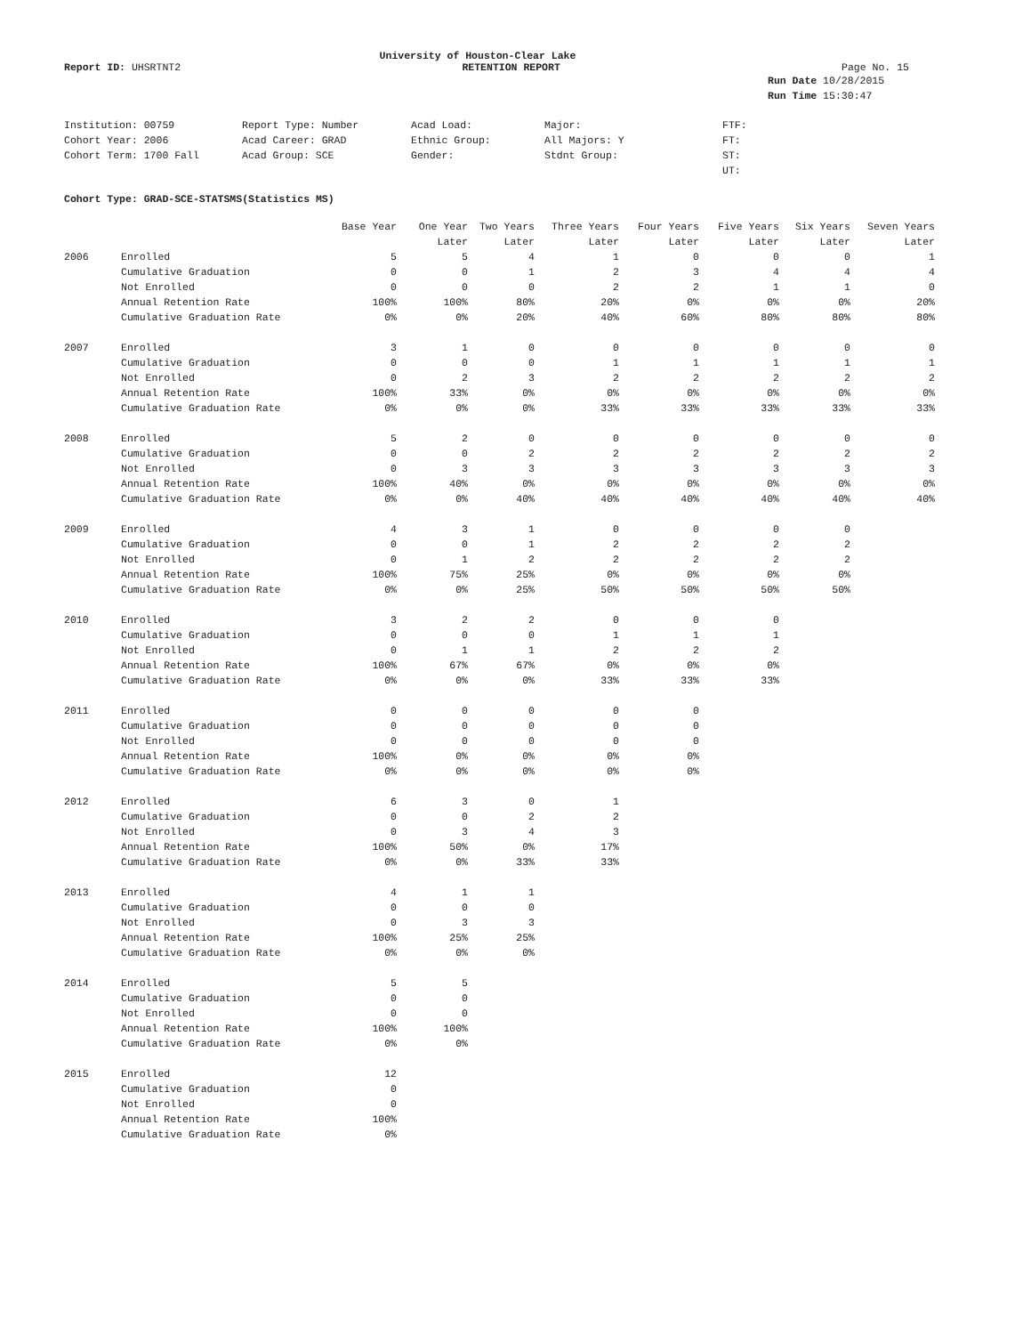University of Houston-Clear Lake
Report ID: UHSRTNT2 RETENTION REPORT Page No. 15
Run Date 10/28/2015
Run Time 15:30:47
Institution: 00759
Report Type: Number
Acad Load:
Major:
FTF:
Cohort Year: 2006
Acad Career: GRAD
Ethnic Group:
All Majors: Y
FT:
Cohort Term: 1700 Fall
Acad Group: SCE
Gender:
Stdnt Group:
ST:
UT:
Cohort Type: GRAD-SCE-STATSMS(Statistics MS)
| | | Base Year | One Year | Two Years | Three Years | Four Years | Five Years | Six Years | Seven Years |
| --- | --- | --- | --- | --- | --- | --- | --- | --- | --- |
| | | | Later | Later | Later | Later | Later | Later | Later |
| 2006 | Enrolled | 5 | 5 | 4 | 1 | 0 | 0 | 0 | 1 |
| | Cumulative Graduation | 0 | 0 | 1 | 2 | 3 | 4 | 4 | 4 |
| | Not Enrolled | 0 | 0 | 0 | 2 | 2 | 1 | 1 | 0 |
| | Annual Retention Rate | 100% | 100% | 80% | 20% | 0% | 0% | 0% | 20% |
| | Cumulative Graduation Rate | 0% | 0% | 20% | 40% | 60% | 80% | 80% | 80% |
| 2007 | Enrolled | 3 | 1 | 0 | 0 | 0 | 0 | 0 | 0 |
| | Cumulative Graduation | 0 | 0 | 0 | 1 | 1 | 1 | 1 | 1 |
| | Not Enrolled | 0 | 2 | 3 | 2 | 2 | 2 | 2 | 2 |
| | Annual Retention Rate | 100% | 33% | 0% | 0% | 0% | 0% | 0% | 0% |
| | Cumulative Graduation Rate | 0% | 0% | 0% | 33% | 33% | 33% | 33% | 33% |
| 2008 | Enrolled | 5 | 2 | 0 | 0 | 0 | 0 | 0 | 0 |
| | Cumulative Graduation | 0 | 0 | 2 | 2 | 2 | 2 | 2 | 2 |
| | Not Enrolled | 0 | 3 | 3 | 3 | 3 | 3 | 3 | 3 |
| | Annual Retention Rate | 100% | 40% | 0% | 0% | 0% | 0% | 0% | 0% |
| | Cumulative Graduation Rate | 0% | 0% | 40% | 40% | 40% | 40% | 40% | 40% |
| 2009 | Enrolled | 4 | 3 | 1 | 0 | 0 | 0 | 0 | |
| | Cumulative Graduation | 0 | 0 | 1 | 2 | 2 | 2 | 2 | |
| | Not Enrolled | 0 | 1 | 2 | 2 | 2 | 2 | 2 | |
| | Annual Retention Rate | 100% | 75% | 25% | 0% | 0% | 0% | 0% | |
| | Cumulative Graduation Rate | 0% | 0% | 25% | 50% | 50% | 50% | 50% | |
| 2010 | Enrolled | 3 | 2 | 2 | 0 | 0 | 0 | | |
| | Cumulative Graduation | 0 | 0 | 0 | 1 | 1 | 1 | | |
| | Not Enrolled | 0 | 1 | 1 | 2 | 2 | 2 | | |
| | Annual Retention Rate | 100% | 67% | 67% | 0% | 0% | 0% | | |
| | Cumulative Graduation Rate | 0% | 0% | 0% | 33% | 33% | 33% | | |
| 2011 | Enrolled | 0 | 0 | 0 | 0 | 0 | | | |
| | Cumulative Graduation | 0 | 0 | 0 | 0 | 0 | | | |
| | Not Enrolled | 0 | 0 | 0 | 0 | 0 | | | |
| | Annual Retention Rate | 100% | 0% | 0% | 0% | 0% | | | |
| | Cumulative Graduation Rate | 0% | 0% | 0% | 0% | 0% | | | |
| 2012 | Enrolled | 6 | 3 | 0 | 1 | | | | |
| | Cumulative Graduation | 0 | 0 | 2 | 2 | | | | |
| | Not Enrolled | 0 | 3 | 4 | 3 | | | | |
| | Annual Retention Rate | 100% | 50% | 0% | 17% | | | | |
| | Cumulative Graduation Rate | 0% | 0% | 33% | 33% | | | | |
| 2013 | Enrolled | 4 | 1 | 1 | | | | | |
| | Cumulative Graduation | 0 | 0 | 0 | | | | | |
| | Not Enrolled | 0 | 3 | 3 | | | | | |
| | Annual Retention Rate | 100% | 25% | 25% | | | | | |
| | Cumulative Graduation Rate | 0% | 0% | 0% | | | | | |
| 2014 | Enrolled | 5 | 5 | | | | | | |
| | Cumulative Graduation | 0 | 0 | | | | | | |
| | Not Enrolled | 0 | 0 | | | | | | |
| | Annual Retention Rate | 100% | 100% | | | | | | |
| | Cumulative Graduation Rate | 0% | 0% | | | | | | |
| 2015 | Enrolled | 12 | | | | | | | |
| | Cumulative Graduation | 0 | | | | | | | |
| | Not Enrolled | 0 | | | | | | | |
| | Annual Retention Rate | 100% | | | | | | | |
| | Cumulative Graduation Rate | 0% | | | | | | | |